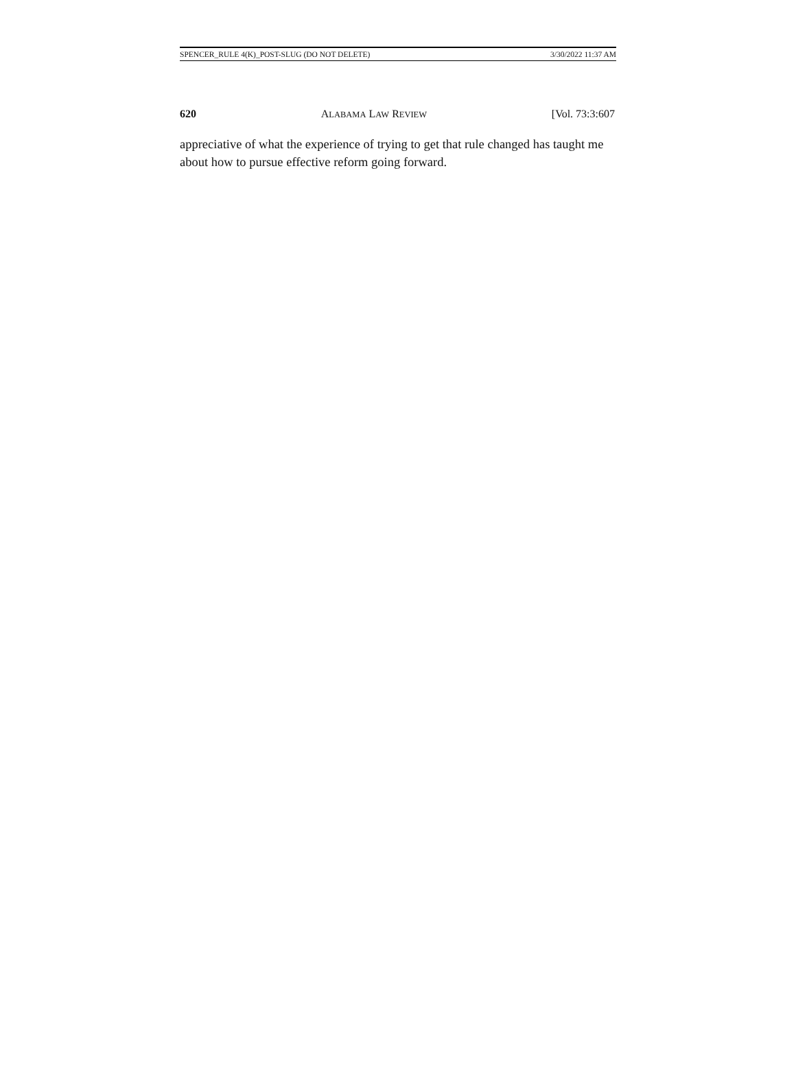SPENCER_RULE 4(K)_POST-SLUG (DO NOT DELETE) 3/30/2022 11:37 AM
620 ALABAMA LAW REVIEW [Vol. 73:3:607
appreciative of what the experience of trying to get that rule changed has taught me about how to pursue effective reform going forward.